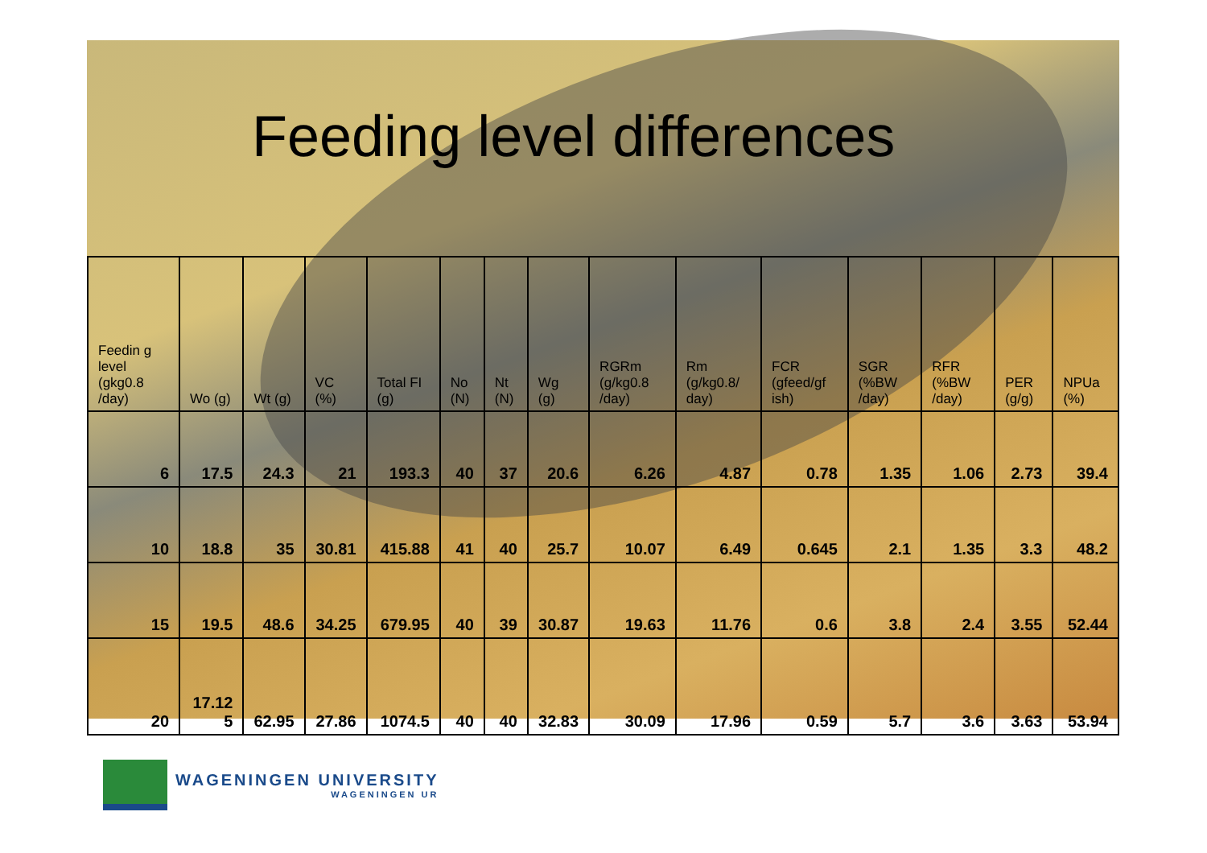Feeding level differences
| Feedin g level (gkg0.8 /day) | Wo (g) | Wt (g) | VC (%) | Total FI (g) | No (N) | Nt (N) | Wg (g) | RGRm (g/kg0.8 /day) | Rm (g/kg0.8/ day) | FCR (gfeed/gf ish) | SGR (%BW /day) | RFR (%BW /day) | PER (g/g) | NPUa (%) |
| --- | --- | --- | --- | --- | --- | --- | --- | --- | --- | --- | --- | --- | --- | --- |
| 6 | 17.5 | 24.3 | 21 | 193.3 | 40 | 37 | 20.6 | 6.26 | 4.87 | 0.78 | 1.35 | 1.06 | 2.73 | 39.4 |
| 10 | 18.8 | 35 | 30.81 | 415.88 | 41 | 40 | 25.7 | 10.07 | 6.49 | 0.645 | 2.1 | 1.35 | 3.3 | 48.2 |
| 15 | 19.5 | 48.6 | 34.25 | 679.95 | 40 | 39 | 30.87 | 19.63 | 11.76 | 0.6 | 3.8 | 2.4 | 3.55 | 52.44 |
| 20 | 17.12 5 | 62.95 | 27.86 | 1074.5 | 40 | 40 | 32.83 | 30.09 | 17.96 | 0.59 | 5.7 | 3.6 | 3.63 | 53.94 |
WAGENINGEN UNIVERSITY
WAGENINGEN UR